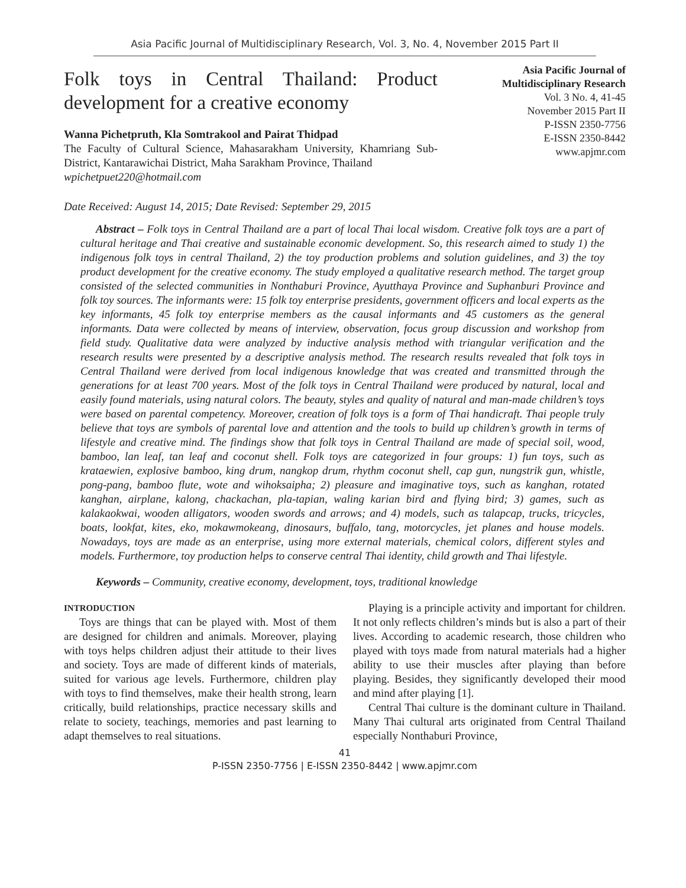Asia Pacific Journal of Multidisciplinary Research, Vol. 3, No. 4, November 2015 Part II
Folk toys in Central Thailand: Product development for a creative economy
Wanna Pichetpruth, Kla Somtrakool and Pairat Thidpad
The Faculty of Cultural Science, Mahasarakham University, Khamriang Sub-District, Kantarawichai District, Maha Sarakham Province, Thailand
wpichetpuet220@hotmail.com
Asia Pacific Journal of
Multidisciplinary Research
Vol. 3 No. 4, 41-45
November 2015 Part II
P-ISSN 2350-7756
E-ISSN 2350-8442
www.apjmr.com
Date Received: August 14, 2015; Date Revised: September 29, 2015
Abstract – Folk toys in Central Thailand are a part of local Thai local wisdom. Creative folk toys are a part of cultural heritage and Thai creative and sustainable economic development. So, this research aimed to study 1) the indigenous folk toys in central Thailand, 2) the toy production problems and solution guidelines, and 3) the toy product development for the creative economy. The study employed a qualitative research method. The target group consisted of the selected communities in Nonthaburi Province, Ayutthaya Province and Suphanburi Province and folk toy sources. The informants were: 15 folk toy enterprise presidents, government officers and local experts as the key informants, 45 folk toy enterprise members as the causal informants and 45 customers as the general informants. Data were collected by means of interview, observation, focus group discussion and workshop from field study. Qualitative data were analyzed by inductive analysis method with triangular verification and the research results were presented by a descriptive analysis method. The research results revealed that folk toys in Central Thailand were derived from local indigenous knowledge that was created and transmitted through the generations for at least 700 years. Most of the folk toys in Central Thailand were produced by natural, local and easily found materials, using natural colors. The beauty, styles and quality of natural and man-made children’s toys were based on parental competency. Moreover, creation of folk toys is a form of Thai handicraft. Thai people truly believe that toys are symbols of parental love and attention and the tools to build up children’s growth in terms of lifestyle and creative mind. The findings show that folk toys in Central Thailand are made of special soil, wood, bamboo, lan leaf, tan leaf and coconut shell. Folk toys are categorized in four groups: 1) fun toys, such as krataewien, explosive bamboo, king drum, nangkop drum, rhythm coconut shell, cap gun, nungstrik gun, whistle, pong-pang, bamboo flute, wote and wihoksaipha; 2) pleasure and imaginative toys, such as kanghan, rotated kanghan, airplane, kalong, chackachan, pla-tapian, waling karian bird and flying bird; 3) games, such as kalakaokwai, wooden alligators, wooden swords and arrows; and 4) models, such as talapcap, trucks, tricycles, boats, lookfat, kites, eko, mokawmokeang, dinosaurs, buffalo, tang, motorcycles, jet planes and house models. Nowadays, toys are made as an enterprise, using more external materials, chemical colors, different styles and models. Furthermore, toy production helps to conserve central Thai identity, child growth and Thai lifestyle.
Keywords – Community, creative economy, development, toys, traditional knowledge
INTRODUCTION
Toys are things that can be played with. Most of them are designed for children and animals. Moreover, playing with toys helps children adjust their attitude to their lives and society. Toys are made of different kinds of materials, suited for various age levels. Furthermore, children play with toys to find themselves, make their health strong, learn critically, build relationships, practice necessary skills and relate to society, teachings, memories and past learning to adapt themselves to real situations.
Playing is a principle activity and important for children. It not only reflects children’s minds but is also a part of their lives. According to academic research, those children who played with toys made from natural materials had a higher ability to use their muscles after playing than before playing. Besides, they significantly developed their mood and mind after playing [1].
Central Thai culture is the dominant culture in Thailand. Many Thai cultural arts originated from Central Thailand especially Nonthaburi Province,
41
P-ISSN 2350-7756 | E-ISSN 2350-8442 | www.apjmr.com